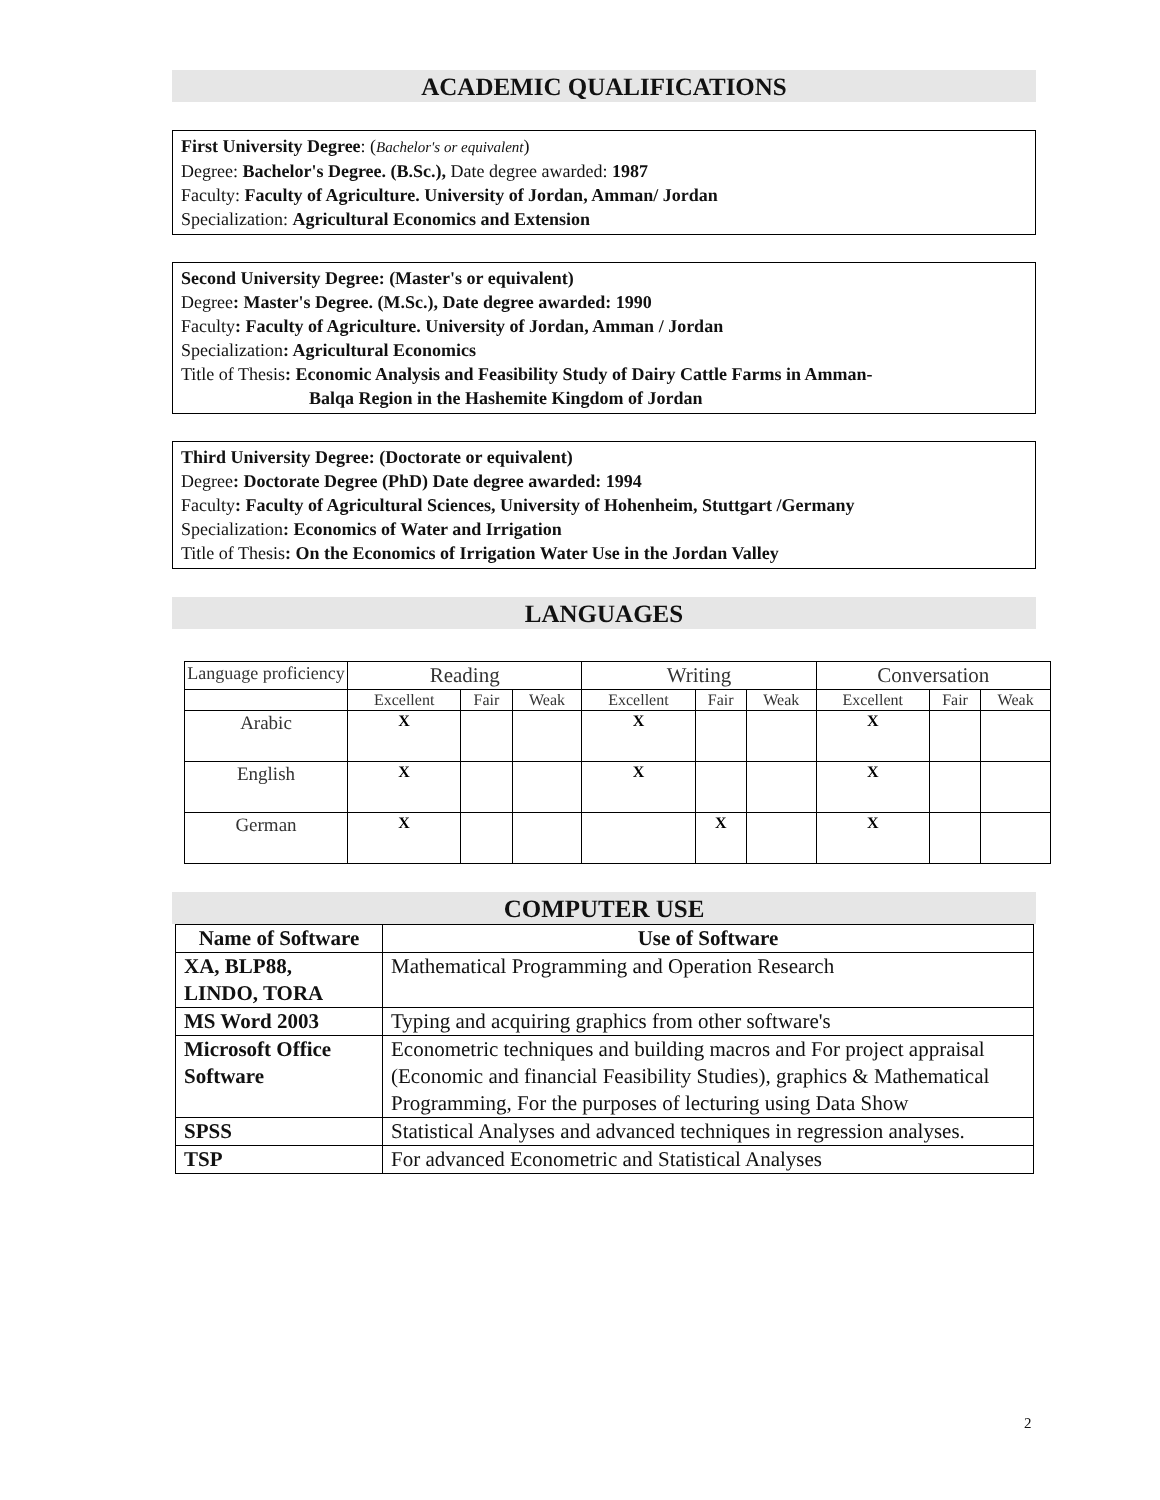ACADEMIC QUALIFICATIONS
First University Degree: (Bachelor's or equivalent)
Degree: Bachelor's Degree. (B.Sc.), Date degree awarded: 1987
Faculty: Faculty of Agriculture. University of Jordan, Amman/ Jordan
Specialization: Agricultural Economics and Extension
Second University Degree: (Master's or equivalent)
Degree: Master's Degree. (M.Sc.), Date degree awarded: 1990
Faculty: Faculty of Agriculture. University of Jordan, Amman / Jordan
Specialization: Agricultural Economics
Title of Thesis: Economic Analysis and Feasibility Study of Dairy Cattle Farms in Amman-
Balqa Region in the Hashemite Kingdom of Jordan
Third University Degree: (Doctorate or equivalent)
Degree: Doctorate Degree (PhD) Date degree awarded: 1994
Faculty: Faculty of Agricultural Sciences, University of Hohenheim, Stuttgart /Germany
Specialization: Economics of Water and Irrigation
Title of Thesis: On the Economics of Irrigation Water Use in the Jordan Valley
LANGUAGES
| Language proficiency | Reading | | | Writing | | | Conversation | | |
| | Excellent | Fair | Weak | Excellent | Fair | Weak | Excellent | Fair | Weak |
| Arabic | X | | | X | | | X | | |
| English | X | | | X | | | X | | |
| German | X | | | | X | | X | | |
COMPUTER USE
| Name of Software | Use of Software |
| --- | --- |
| XA, BLP88, LINDO, TORA | Mathematical Programming and Operation Research |
| MS Word 2003 | Typing and acquiring graphics from other software's |
| Microsoft Office Software | Econometric techniques and building macros and For project appraisal (Economic and financial Feasibility Studies), graphics & Mathematical Programming, For the purposes of lecturing using Data Show |
| SPSS | Statistical Analyses and advanced techniques in regression analyses. |
| TSP | For advanced Econometric and Statistical Analyses |
2